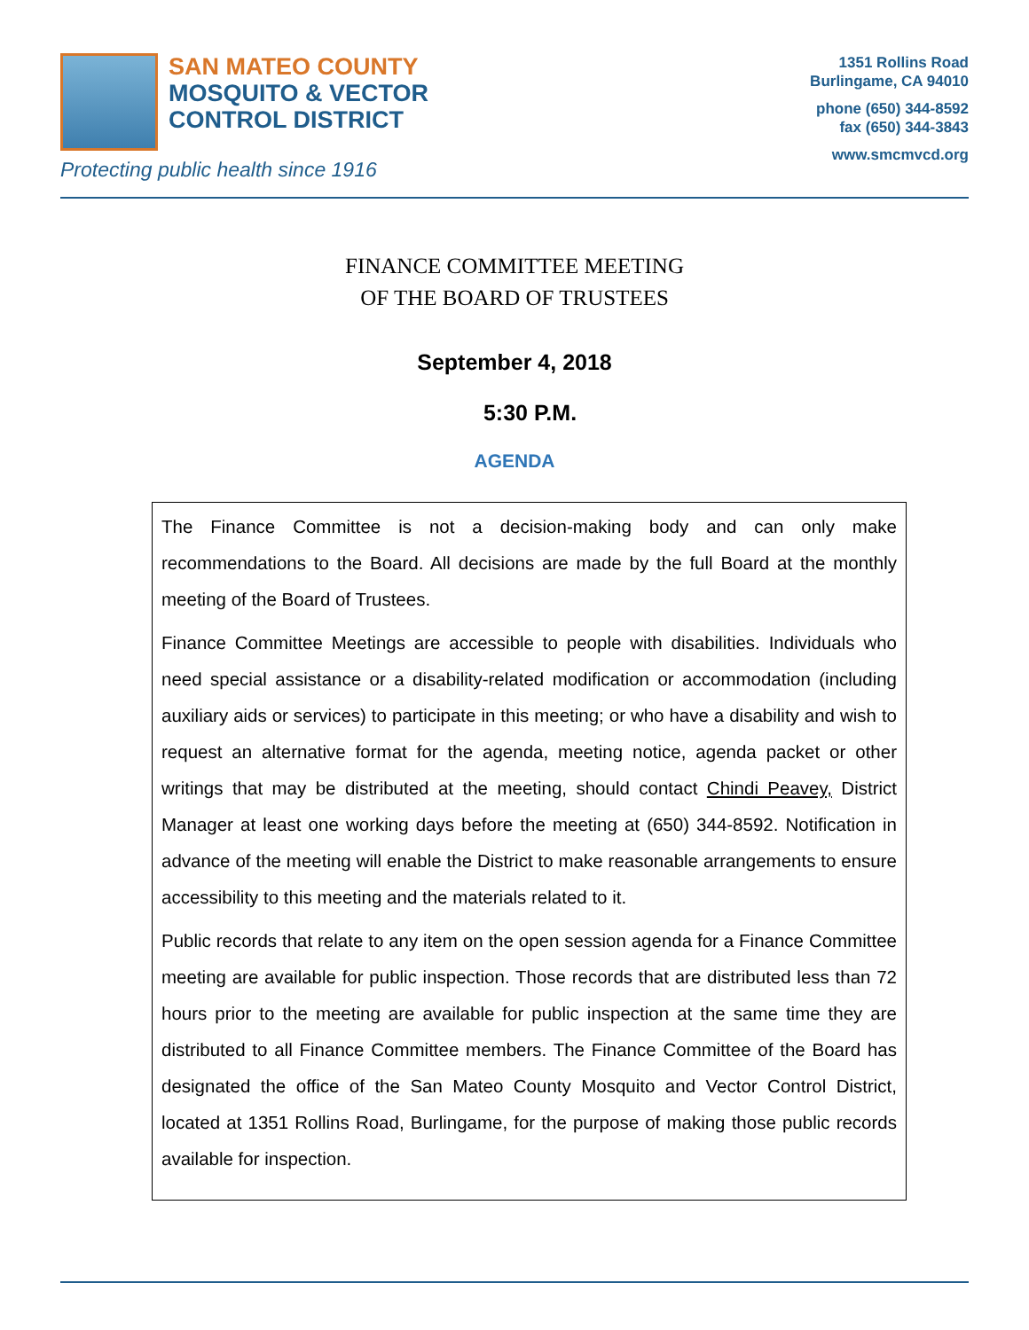SAN MATEO COUNTY
MOSQUITO & VECTOR
CONTROL DISTRICT
Protecting public health since 1916
1351 Rollins Road
Burlingame, CA 94010
phone (650) 344-8592
fax (650) 344-3843
www.smcmvcd.org
FINANCE COMMITTEE MEETING
OF THE BOARD OF TRUSTEES
September 4, 2018
5:30 P.M.
AGENDA
The Finance Committee is not a decision-making body and can only make recommendations to the Board. All decisions are made by the full Board at the monthly meeting of the Board of Trustees.
Finance Committee Meetings are accessible to people with disabilities. Individuals who need special assistance or a disability-related modification or accommodation (including auxiliary aids or services) to participate in this meeting; or who have a disability and wish to request an alternative format for the agenda, meeting notice, agenda packet or other writings that may be distributed at the meeting, should contact Chindi Peavey, District Manager at least one working days before the meeting at (650) 344-8592. Notification in advance of the meeting will enable the District to make reasonable arrangements to ensure accessibility to this meeting and the materials related to it.
Public records that relate to any item on the open session agenda for a Finance Committee meeting are available for public inspection. Those records that are distributed less than 72 hours prior to the meeting are available for public inspection at the same time they are distributed to all Finance Committee members. The Finance Committee of the Board has designated the office of the San Mateo County Mosquito and Vector Control District, located at 1351 Rollins Road, Burlingame, for the purpose of making those public records available for inspection.